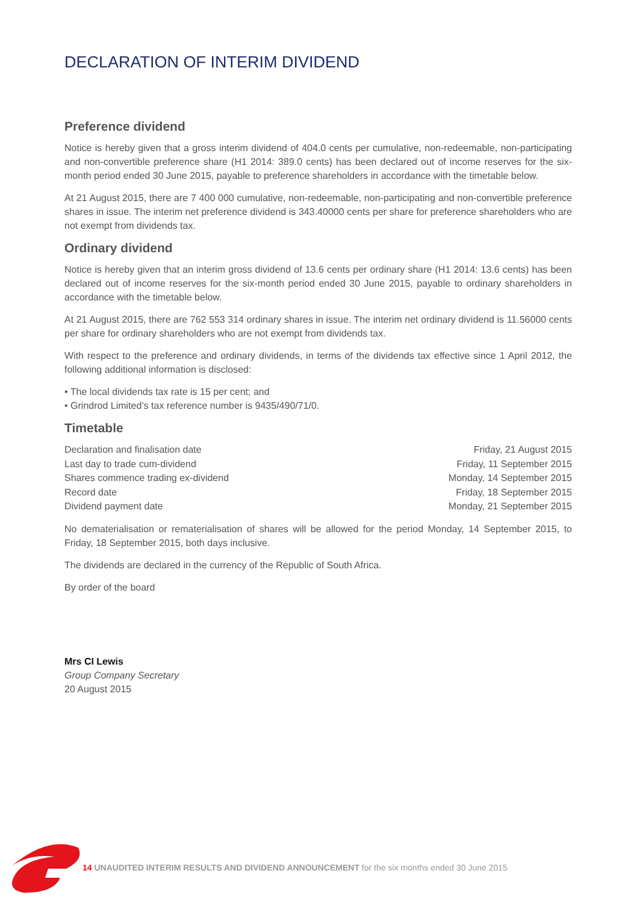DECLARATION OF INTERIM DIVIDEND
Preference dividend
Notice is hereby given that a gross interim dividend of 404.0 cents per cumulative, non-redeemable, non-participating and non-convertible preference share (H1 2014: 389.0 cents) has been declared out of income reserves for the six-month period ended 30 June 2015, payable to preference shareholders in accordance with the timetable below.
At 21 August 2015, there are 7 400 000 cumulative, non-redeemable, non-participating and non-convertible preference shares in issue. The interim net preference dividend is 343.40000 cents per share for preference shareholders who are not exempt from dividends tax.
Ordinary dividend
Notice is hereby given that an interim gross dividend of 13.6 cents per ordinary share (H1 2014: 13.6 cents) has been declared out of income reserves for the six-month period ended 30 June 2015, payable to ordinary shareholders in accordance with the timetable below.
At 21 August 2015, there are 762 553 314 ordinary shares in issue. The interim net ordinary dividend is 11.56000 cents per share for ordinary shareholders who are not exempt from dividends tax.
With respect to the preference and ordinary dividends, in terms of the dividends tax effective since 1 April 2012, the following additional information is disclosed:
• The local dividends tax rate is 15 per cent; and
• Grindrod Limited’s tax reference number is 9435/490/71/0.
Timetable
| Declaration and finalisation date | Friday, 21 August 2015 |
| Last day to trade cum-dividend | Friday, 11 September 2015 |
| Shares commence trading ex-dividend | Monday, 14 September 2015 |
| Record date | Friday, 18 September 2015 |
| Dividend payment date | Monday, 21 September 2015 |
No dematerialisation or rematerialisation of shares will be allowed for the period Monday, 14 September 2015, to Friday, 18 September 2015, both days inclusive.
The dividends are declared in the currency of the Republic of South Africa.
By order of the board
Mrs CI Lewis
Group Company Secretary
20 August 2015
14 UNAUDITED INTERIM RESULTS AND DIVIDEND ANNOUNCEMENT for the six months ended 30 June 2015